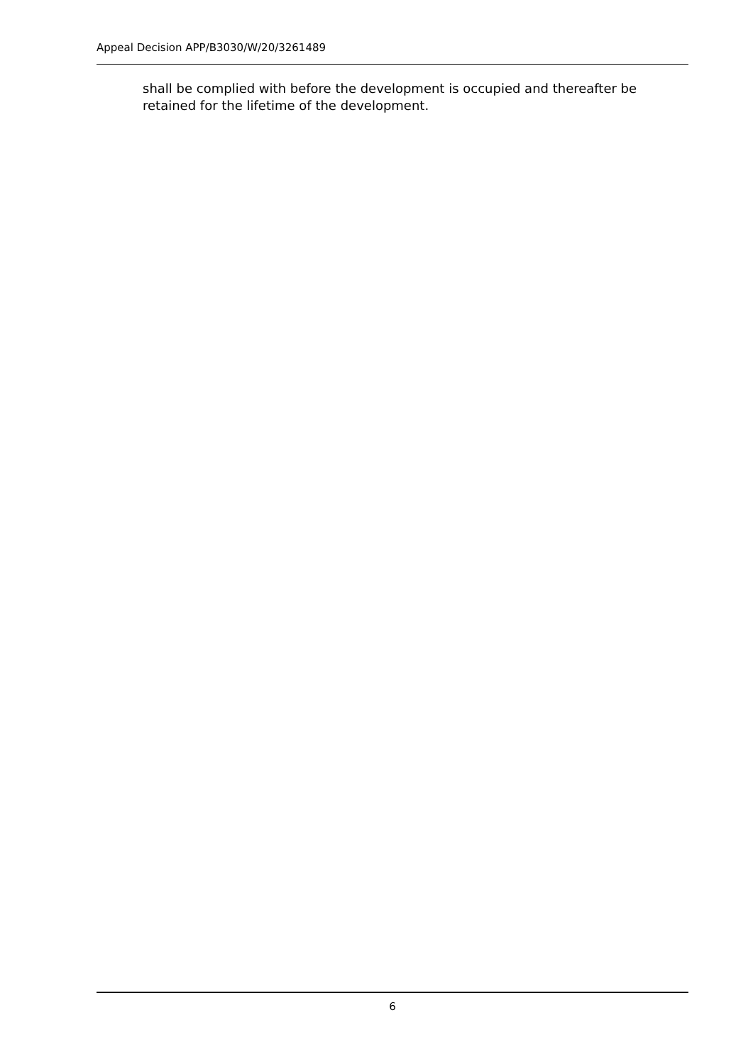Appeal Decision APP/B3030/W/20/3261489
shall be complied with before the development is occupied and thereafter be retained for the lifetime of the development.
6